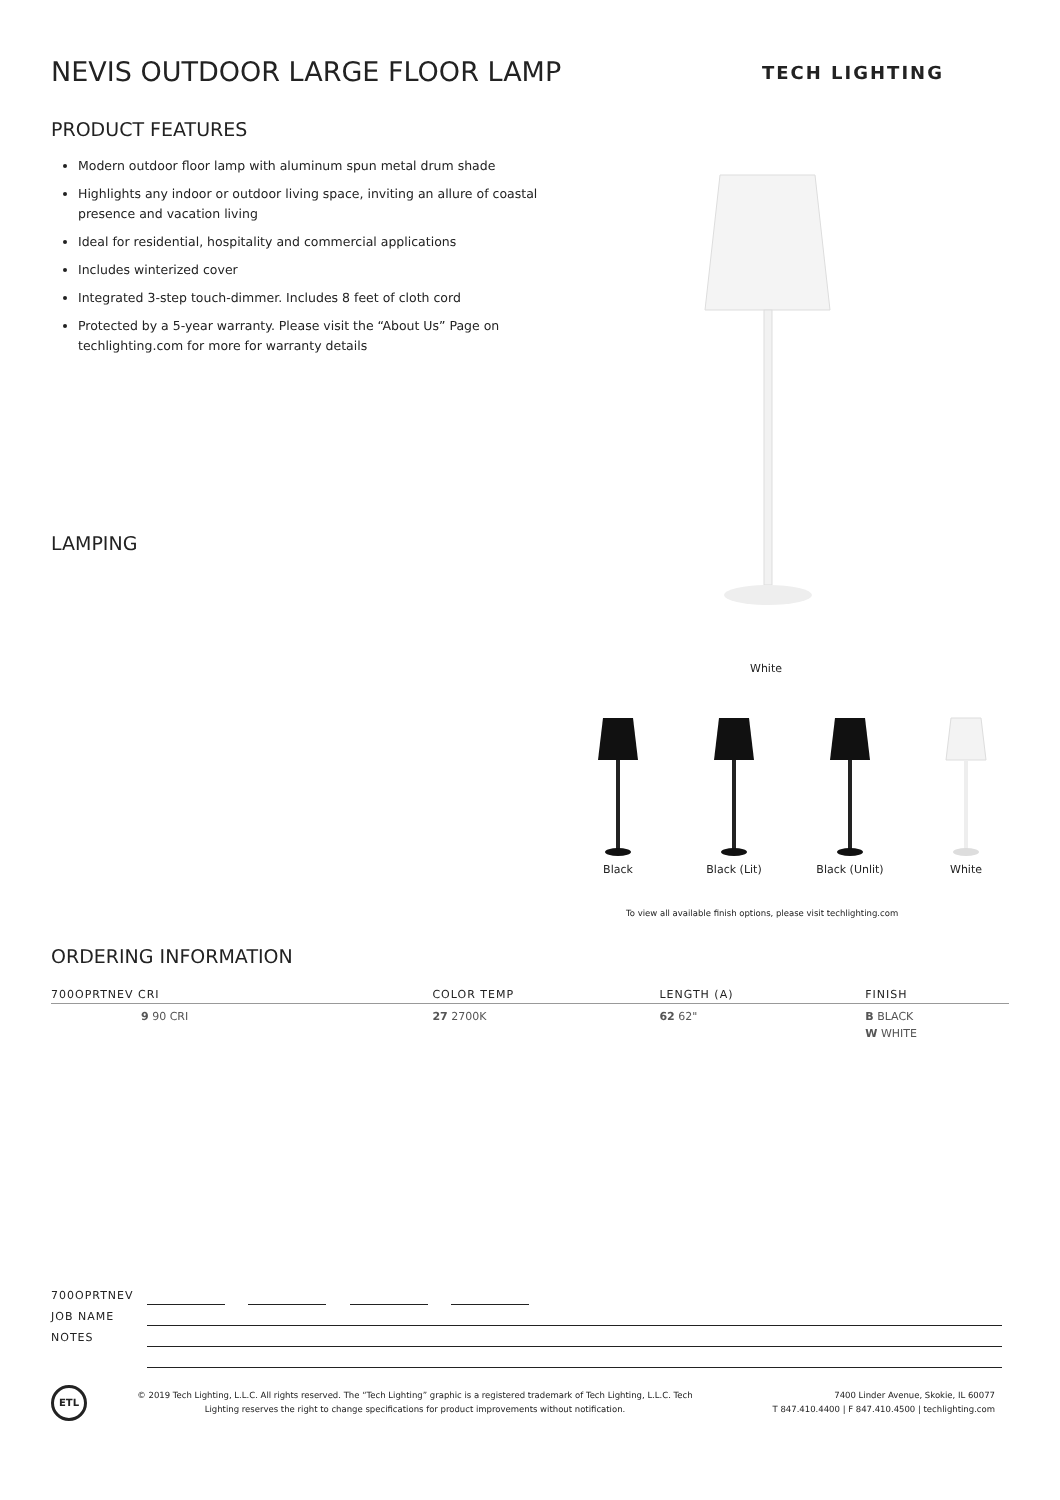NEVIS OUTDOOR LARGE FLOOR LAMP TECH LIGHTING
PRODUCT FEATURES
Modern outdoor floor lamp with aluminum spun metal drum shade
Highlights any indoor or outdoor living space, inviting an allure of coastal presence and vacation living
Ideal for residential, hospitality and commercial applications
Includes winterized cover
Integrated 3-step touch-dimmer. Includes 8 feet of cloth cord
Protected by a 5-year warranty. Please visit the “About Us” Page on techlighting.com for more for warranty details
LAMPING
White
Black
Black (Lit)
Black (Unlit)
White
To view all available finish options, please visit techlighting.com
ORDERING INFORMATION
| 700OPRTNEV CRI | COLOR TEMP | LENGTH (A) | FINISH |
| --- | --- | --- | --- |
| 9 90 CRI | 27 2700K | 62 62" | B BLACK W WHITE |
700OPRTNEV
JOB NAME
NOTES
ETL
© 2019 Tech Lighting, L.L.C. All rights reserved. The “Tech Lighting” graphic is a registered trademark of Tech Lighting, L.L.C. Tech Lighting reserves the right to change specifications for product improvements without notification.
7400 Linder Avenue, Skokie, IL 60077
T 847.410.4400 | F 847.410.4500 | techlighting.com